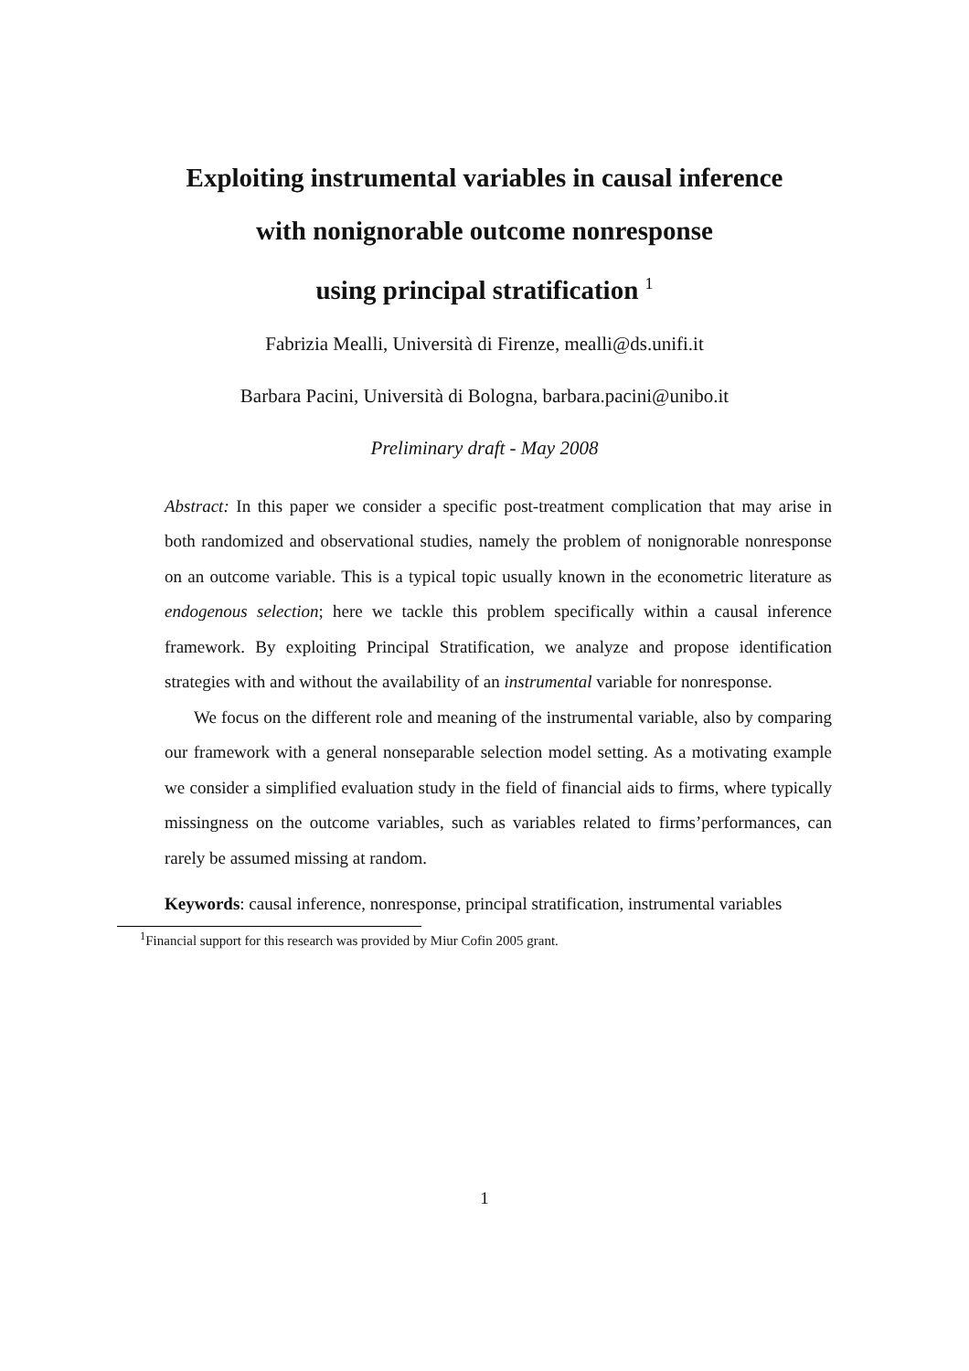Exploiting instrumental variables in causal inference
with nonignorable outcome nonresponse
using principal stratification <sup>1</sup>
Fabrizia Mealli, Università di Firenze, mealli@ds.unifi.it
Barbara Pacini, Università di Bologna, barbara.pacini@unibo.it
Preliminary draft - May 2008
Abstract: In this paper we consider a specific post-treatment complication that may arise in both randomized and observational studies, namely the problem of nonignorable nonresponse on an outcome variable. This is a typical topic usually known in the econometric literature as endogenous selection; here we tackle this problem specifically within a causal inference framework. By exploiting Principal Stratification, we analyze and propose identification strategies with and without the availability of an instrumental variable for nonresponse.
We focus on the different role and meaning of the instrumental variable, also by comparing our framework with a general nonseparable selection model setting. As a motivating example we consider a simplified evaluation study in the field of financial aids to firms, where typically missingness on the outcome variables, such as variables related to firms’performances, can rarely be assumed missing at random.
Keywords: causal inference, nonresponse, principal stratification, instrumental variables
<sup>1</sup> Financial support for this research was provided by Miur Cofin 2005 grant.
1